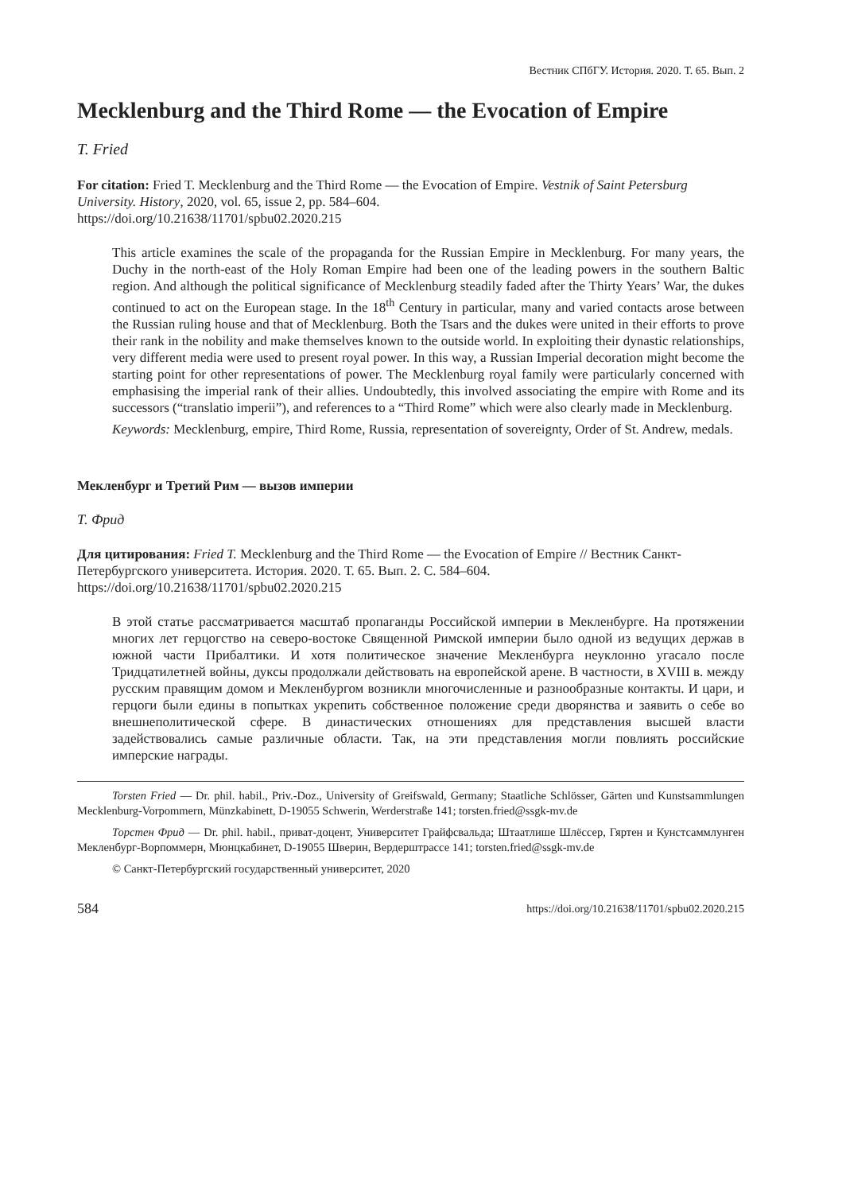Вестник СПбГУ. История. 2020. Т. 65. Вып. 2
Mecklenburg and the Third Rome — the Evocation of Empire
T. Fried
For citation: Fried T. Mecklenburg and the Third Rome — the Evocation of Empire. Vestnik of Saint Petersburg University. History, 2020, vol. 65, issue 2, pp. 584–604.
https://doi.org/10.21638/11701/spbu02.2020.215
This article examines the scale of the propaganda for the Russian Empire in Mecklenburg. For many years, the Duchy in the north-east of the Holy Roman Empire had been one of the leading powers in the southern Baltic region. And although the political significance of Mecklenburg steadily faded after the Thirty Years’ War, the dukes continued to act on the European stage. In the 18<sup>th</sup> Century in particular, many and varied contacts arose between the Russian ruling house and that of Mecklenburg. Both the Tsars and the dukes were united in their efforts to prove their rank in the nobility and make themselves known to the outside world. In exploiting their dynastic relationships, very different media were used to present royal power. In this way, a Russian Imperial decoration might become the starting point for other representations of power. The Mecklenburg royal family were particularly concerned with emphasising the imperial rank of their allies. Undoubtedly, this involved associating the empire with Rome and its successors (“translatio imperii”), and references to a “Third Rome” which were also clearly made in Mecklenburg.
Keywords: Mecklenburg, empire, Third Rome, Russia, representation of sovereignty, Order of St. Andrew, medals.
Мекленбург и Третий Рим — вызов империи
Т. Фрид
Для цитирования: Fried T. Mecklenburg and the Third Rome — the Evocation of Empire // Вестник Санкт-Петербургского университета. История. 2020. Т. 65. Вып. 2. С. 584–604.
https://doi.org/10.21638/11701/spbu02.2020.215
В этой статье рассматривается масштаб пропаганды Российской империи в Мекленбурге. На протяжении многих лет герцогство на северо-востоке Священной Римской империи было одной из ведущих держав в южной части Прибалтики. И хотя политическое значение Мекленбурга неуклонно угасало после Тридцатилетней войны, дуксы продолжали действовать на европейской арене. В частности, в XVIII в. между русским правящим домом и Мекленбургом возникли многочисленные и разнообразные контакты. И цари, и герцоги были едины в попытках укрепить собственное положение среди дворянства и заявить о себе во внешнеполитической сфере. В династических отношениях для представления высшей власти задействовались самые различные области. Так, на эти представления могли повлиять российские имперские награды.
Torsten Fried — Dr. phil. habil., Priv.-Doz., University of Greifswald, Germany; Staatliche Schlösser, Gärten und Kunstsammlungen Mecklenburg-Vorpommern, Münzkabinett, D-19055 Schwerin, Werderstraße 141; torsten.fried@ssgk-mv.de
Торстен Фрид — Dr. phil. habil., приват-доцент, Университет Грайфсвальда; Штаатлише Шлёссер, Гяртен и Кунстсаммлунген Мекленбург-Ворпоммерн, Мюнцкабинет, D-19055 Шверин, Вердерштрассе 141; torsten.fried@ssgk-mv.de
© Санкт-Петербургский государственный университет, 2020
584 https://doi.org/10.21638/11701/spbu02.2020.215